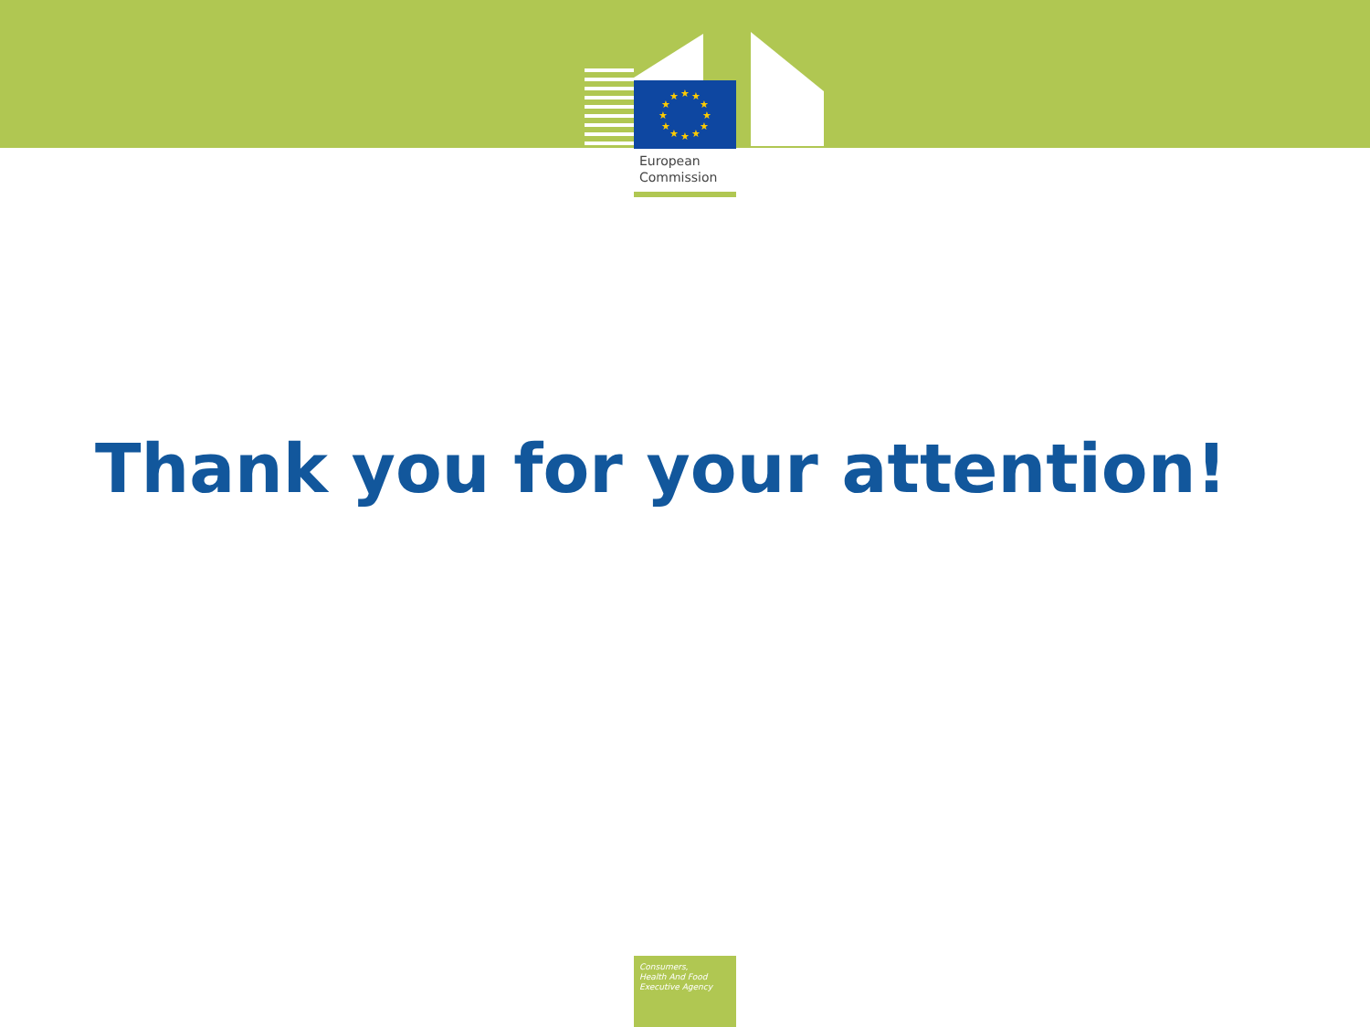★
★
★
★
★
★
★
★
★
★
★
★
European
Commission
Thank you for your attention!
Consumers,
Health And Food
Executive Agency